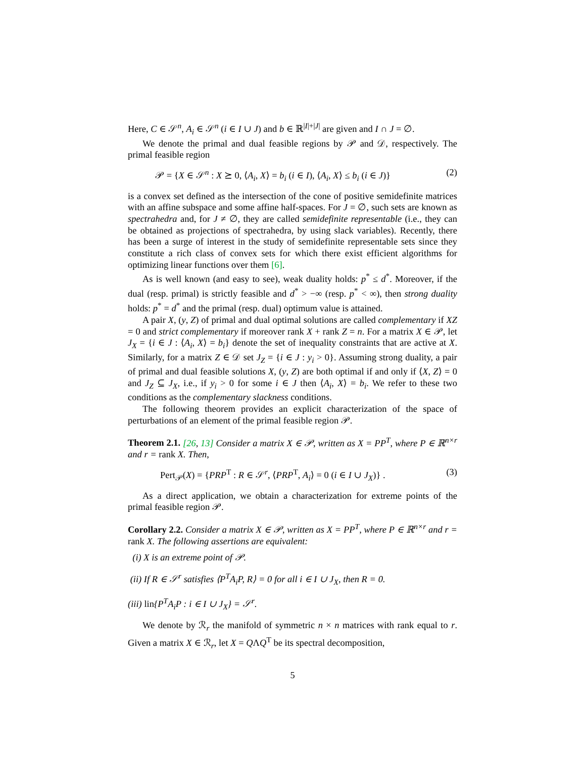Here, C ∈ 𝒮<sup>n</sup>, A<sub>i</sub> ∈ 𝒮<sup>n</sup> (i ∈ I ∪ J) and b ∈ ℝ<sup>|I|+|J|</sup> are given and I ∩ J = ∅.
We denote the primal and dual feasible regions by 𝒫 and 𝒟, respectively. The primal feasible region
𝒫 = {X ∈ 𝒮<sup>n</sup> : X ⪰ 0, ⟨A<sub>i</sub>, X⟩ = b<sub>i</sub> (i ∈ I), ⟨A<sub>i</sub>, X⟩ ≤ b<sub>i</sub> (i ∈ J)} (2)
is a convex set defined as the intersection of the cone of positive semidefinite matrices with an affine subspace and some affine half-spaces. For J = ∅, such sets are known as spectrahedra and, for J ≠ ∅, they are called semidefinite representable (i.e., they can be obtained as projections of spectrahedra, by using slack variables). Recently, there has been a surge of interest in the study of semidefinite representable sets since they constitute a rich class of convex sets for which there exist efficient algorithms for optimizing linear functions over them [6].
As is well known (and easy to see), weak duality holds: p<sup>*</sup> ≤ d<sup>*</sup>. Moreover, if the dual (resp. primal) is strictly feasible and d<sup>*</sup> > −∞ (resp. p<sup>*</sup> < ∞), then strong duality holds: p<sup>*</sup> = d<sup>*</sup> and the primal (resp. dual) optimum value is attained.
A pair X, (y, Z) of primal and dual optimal solutions are called complementary if XZ = 0 and strict complementary if moreover rank X + rank Z = n. For a matrix X ∈ 𝒫, let J<sub>X</sub> = {i ∈ J : ⟨A<sub>i</sub>, X⟩ = b<sub>i</sub>} denote the set of inequality constraints that are active at X. Similarly, for a matrix Z ∈ 𝒟 set J<sub>Z</sub> = {i ∈ J : y<sub>i</sub> > 0}. Assuming strong duality, a pair of primal and dual feasible solutions X, (y, Z) are both optimal if and only if ⟨X, Z⟩ = 0 and J<sub>Z</sub> ⊆ J<sub>X</sub>, i.e., if y<sub>i</sub> > 0 for some i ∈ J then ⟨A<sub>i</sub>, X⟩ = b<sub>i</sub>. We refer to these two conditions as the complementary slackness conditions.
The following theorem provides an explicit characterization of the space of perturbations of an element of the primal feasible region 𝒫.
Theorem 2.1. [26, 13] Consider a matrix X ∈ 𝒫, written as X = PP<sup>T</sup>, where P ∈ ℝ<sup>n×r</sup> and r = rank X. Then,
Pert<sub>𝒫</sub>(X) = {PRP<sup>T</sup> : R ∈ 𝒮<sup>r</sup>, ⟨PRP<sup>T</sup>, A<sub>i</sub>⟩ = 0 (i ∈ I ∪ J<sub>X</sub>)} . (3)
As a direct application, we obtain a characterization for extreme points of the primal feasible region 𝒫.
Corollary 2.2. Consider a matrix X ∈ 𝒫, written as X = PP<sup>T</sup>, where P ∈ ℝ<sup>n×r</sup> and r = rank X. The following assertions are equivalent:
(i) X is an extreme point of 𝒫.
(ii) If R ∈ 𝒮<sup>r</sup> satisfies ⟨P<sup>T</sup>A<sub>i</sub>P, R⟩ = 0 for all i ∈ I ∪ J<sub>X</sub>, then R = 0.
(iii) lin{P<sup>T</sup>A<sub>i</sub>P : i ∈ I ∪ J<sub>X</sub>} = 𝒮<sup>r</sup>.
We denote by ℛ<sub>r</sub> the manifold of symmetric n × n matrices with rank equal to r. Given a matrix X ∈ ℛ<sub>r</sub>, let X = QΛQ<sup>T</sup> be its spectral decomposition,
5